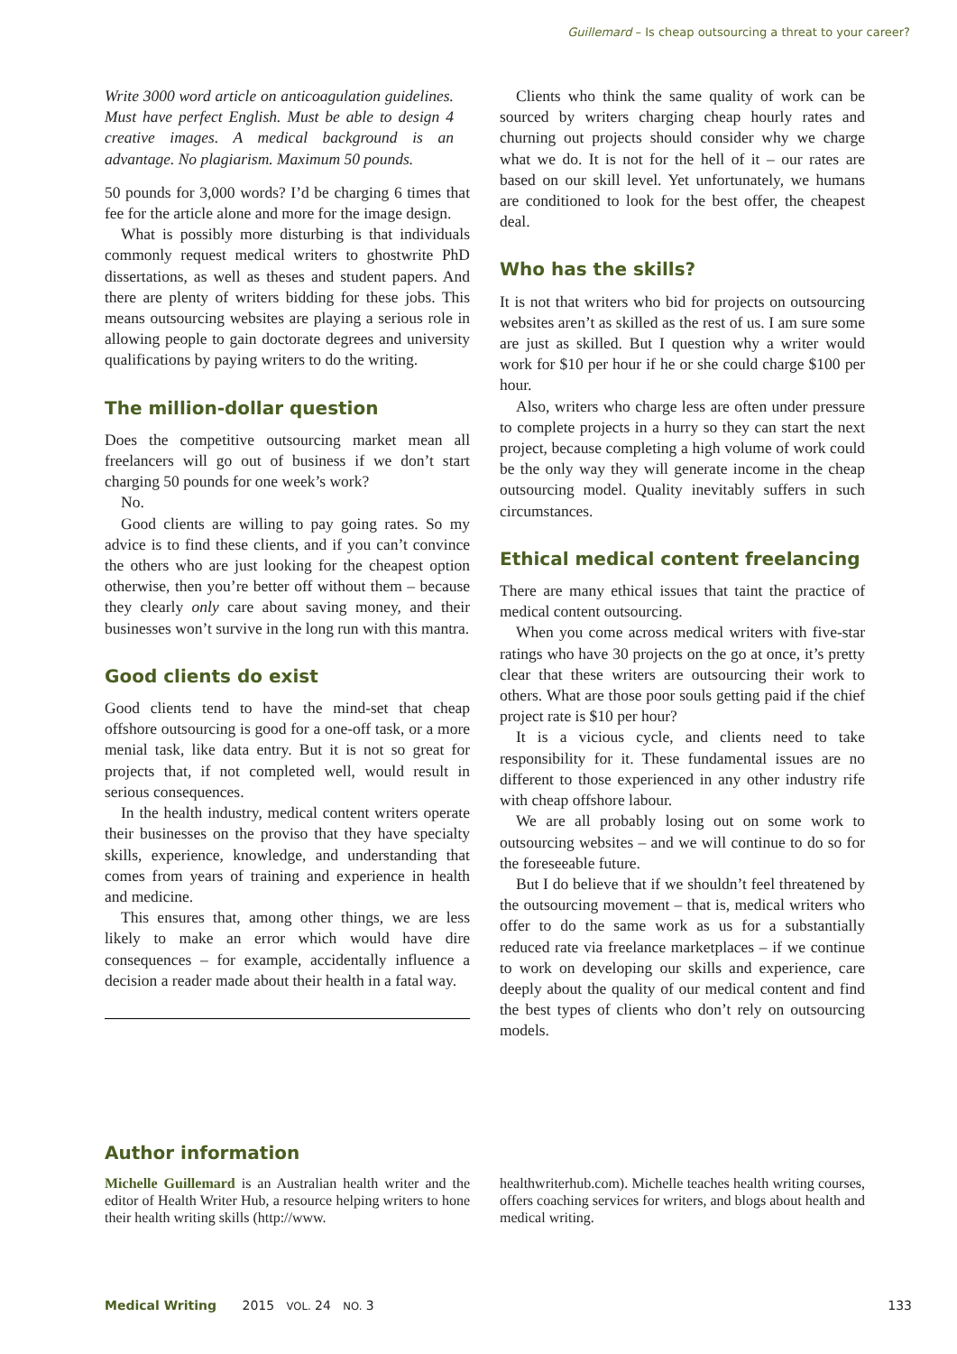Guillemard – Is cheap outsourcing a threat to your career?
Write 3000 word article on anticoagulation guidelines. Must have perfect English. Must be able to design 4 creative images. A medical background is an advantage. No plagiarism. Maximum 50 pounds.
50 pounds for 3,000 words? I’d be charging 6 times that fee for the article alone and more for the image design.
What is possibly more disturbing is that individuals commonly request medical writers to ghostwrite PhD dissertations, as well as theses and student papers. And there are plenty of writers bidding for these jobs. This means outsourcing websites are playing a serious role in allowing people to gain doctorate degrees and university qualifications by paying writers to do the writing.
The million-dollar question
Does the competitive outsourcing market mean all freelancers will go out of business if we don’t start charging 50 pounds for one week’s work?
No.
Good clients are willing to pay going rates. So my advice is to find these clients, and if you can’t convince the others who are just looking for the cheapest option otherwise, then you’re better off without them – because they clearly only care about saving money, and their businesses won’t survive in the long run with this mantra.
Good clients do exist
Good clients tend to have the mind-set that cheap offshore outsourcing is good for a one-off task, or a more menial task, like data entry. But it is not so great for projects that, if not completed well, would result in serious consequences.
In the health industry, medical content writers operate their businesses on the proviso that they have specialty skills, experience, knowledge, and understanding that comes from years of training and experience in health and medicine.
This ensures that, among other things, we are less likely to make an error which would have dire consequences – for example, accidentally influence a decision a reader made about their health in a fatal way.
Clients who think the same quality of work can be sourced by writers charging cheap hourly rates and churning out projects should consider why we charge what we do. It is not for the hell of it – our rates are based on our skill level. Yet unfortunately, we humans are conditioned to look for the best offer, the cheapest deal.
Who has the skills?
It is not that writers who bid for projects on outsourcing websites aren’t as skilled as the rest of us. I am sure some are just as skilled. But I question why a writer would work for $10 per hour if he or she could charge $100 per hour.
Also, writers who charge less are often under pressure to complete projects in a hurry so they can start the next project, because completing a high volume of work could be the only way they will generate income in the cheap outsourcing model. Quality inevitably suffers in such circumstances.
Ethical medical content freelancing
There are many ethical issues that taint the practice of medical content outsourcing.
When you come across medical writers with five-star ratings who have 30 projects on the go at once, it’s pretty clear that these writers are outsourcing their work to others. What are those poor souls getting paid if the chief project rate is $10 per hour?
It is a vicious cycle, and clients need to take responsibility for it. These fundamental issues are no different to those experienced in any other industry rife with cheap offshore labour.
We are all probably losing out on some work to outsourcing websites – and we will continue to do so for the foreseeable future.
But I do believe that if we shouldn’t feel threatened by the outsourcing movement – that is, medical writers who offer to do the same work as us for a substantially reduced rate via freelance marketplaces – if we continue to work on developing our skills and experience, care deeply about the quality of our medical content and find the best types of clients who don’t rely on outsourcing models.
Author information
Michelle Guillemard is an Australian health writer and the editor of Health Writer Hub, a resource helping writers to hone their health writing skills (http://www.
healthwriterhub.com). Michelle teaches health writing courses, offers coaching services for writers, and blogs about health and medical writing.
Medical Writing 2015 VOL. 24 NO. 3 133